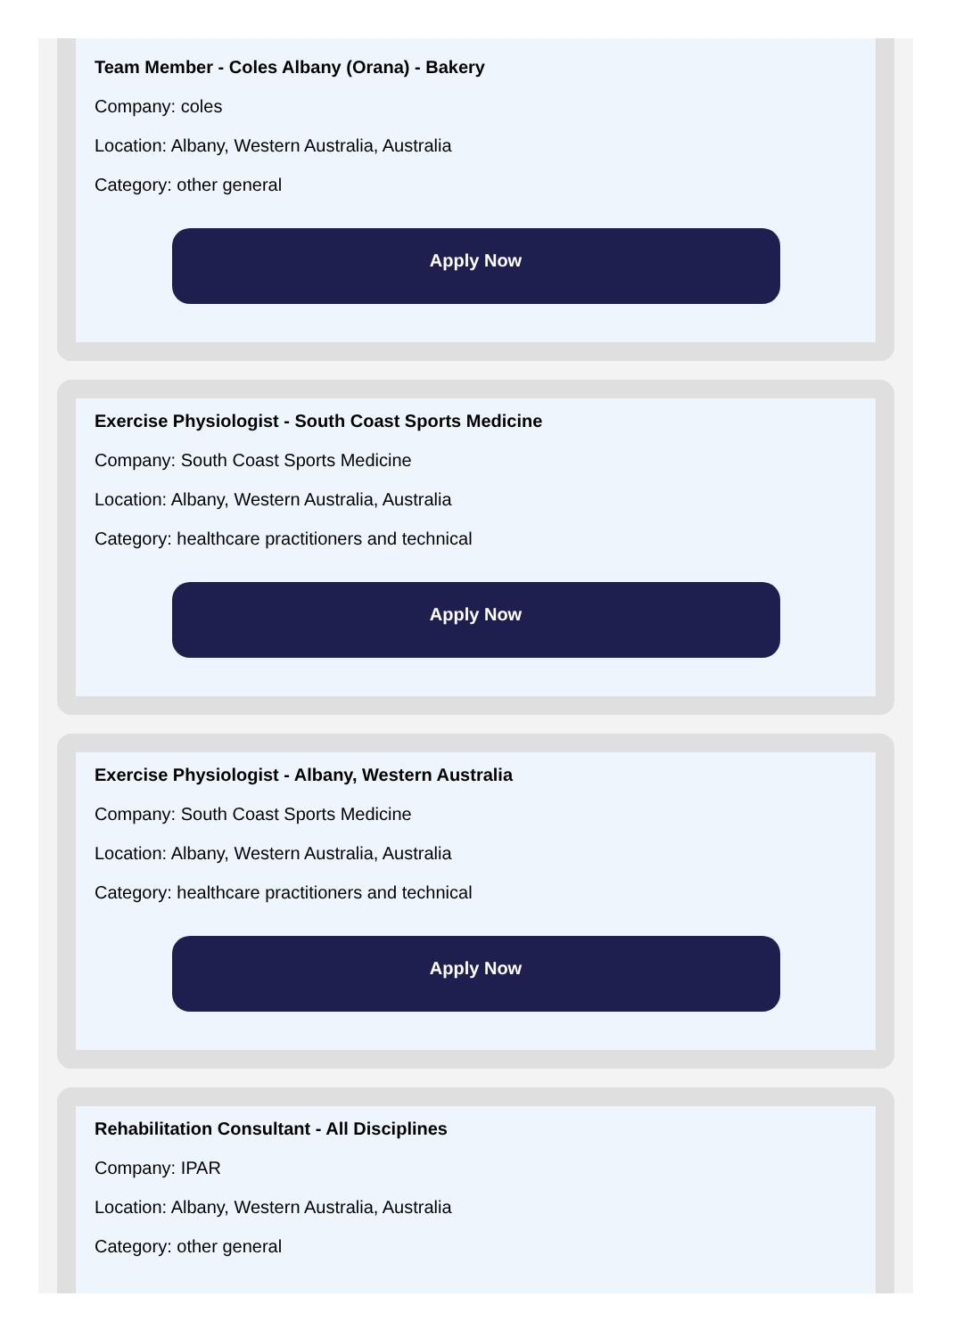Team Member - Coles Albany (Orana) - Bakery
Company: coles
Location: Albany, Western Australia, Australia
Category: other general
Apply Now
Exercise Physiologist - South Coast Sports Medicine
Company: South Coast Sports Medicine
Location: Albany, Western Australia, Australia
Category: healthcare practitioners and technical
Apply Now
Exercise Physiologist - Albany, Western Australia
Company: South Coast Sports Medicine
Location: Albany, Western Australia, Australia
Category: healthcare practitioners and technical
Apply Now
Rehabilitation Consultant - All Disciplines
Company: IPAR
Location: Albany, Western Australia, Australia
Category: other general